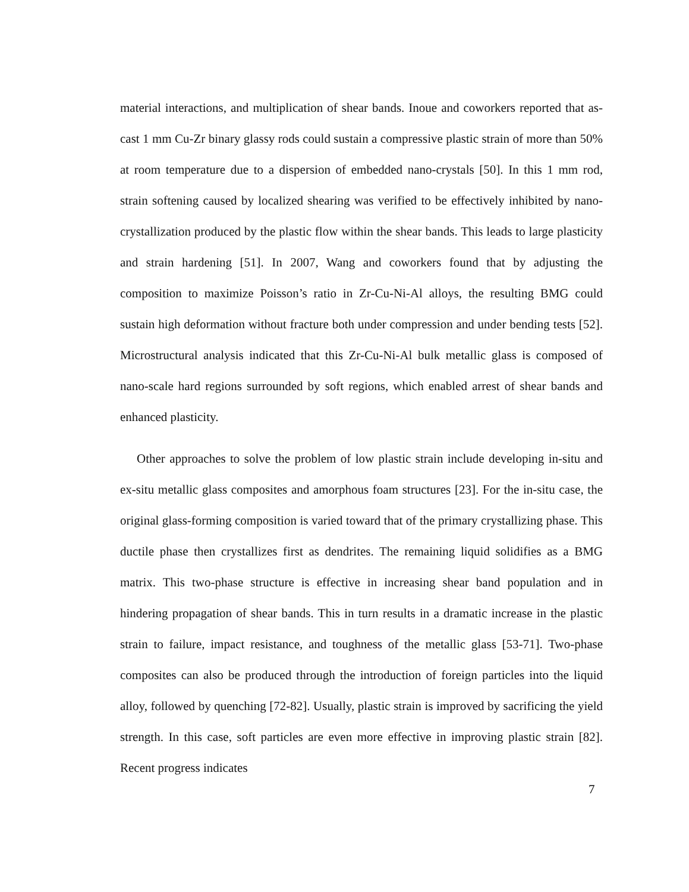material interactions, and multiplication of shear bands. Inoue and coworkers reported that as-cast 1 mm Cu-Zr binary glassy rods could sustain a compressive plastic strain of more than 50% at room temperature due to a dispersion of embedded nano-crystals [50]. In this 1 mm rod, strain softening caused by localized shearing was verified to be effectively inhibited by nano-crystallization produced by the plastic flow within the shear bands. This leads to large plasticity and strain hardening [51]. In 2007, Wang and coworkers found that by adjusting the composition to maximize Poisson’s ratio in Zr-Cu-Ni-Al alloys, the resulting BMG could sustain high deformation without fracture both under compression and under bending tests [52]. Microstructural analysis indicated that this Zr-Cu-Ni-Al bulk metallic glass is composed of nano-scale hard regions surrounded by soft regions, which enabled arrest of shear bands and enhanced plasticity.
Other approaches to solve the problem of low plastic strain include developing in-situ and ex-situ metallic glass composites and amorphous foam structures [23]. For the in-situ case, the original glass-forming composition is varied toward that of the primary crystallizing phase. This ductile phase then crystallizes first as dendrites. The remaining liquid solidifies as a BMG matrix. This two-phase structure is effective in increasing shear band population and in hindering propagation of shear bands. This in turn results in a dramatic increase in the plastic strain to failure, impact resistance, and toughness of the metallic glass [53-71]. Two-phase composites can also be produced through the introduction of foreign particles into the liquid alloy, followed by quenching [72-82]. Usually, plastic strain is improved by sacrificing the yield strength. In this case, soft particles are even more effective in improving plastic strain [82]. Recent progress indicates
7